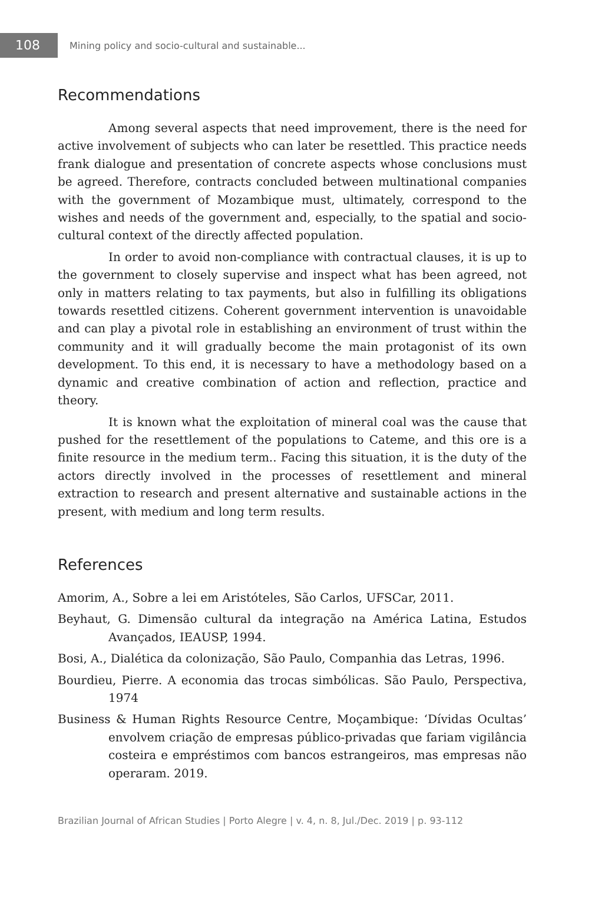108
Mining policy and socio-cultural and sustainable...
Recommendations
Among several aspects that need improvement, there is the need for active involvement of subjects who can later be resettled. This practice needs frank dialogue and presentation of concrete aspects whose conclusions must be agreed. Therefore, contracts concluded between multinational companies with the government of Mozambique must, ultimately, correspond to the wishes and needs of the government and, especially, to the spatial and socio-cultural context of the directly affected population.
In order to avoid non-compliance with contractual clauses, it is up to the government to closely supervise and inspect what has been agreed, not only in matters relating to tax payments, but also in fulfilling its obligations towards resettled citizens. Coherent government intervention is unavoidable and can play a pivotal role in establishing an environment of trust within the community and it will gradually become the main protagonist of its own development. To this end, it is necessary to have a methodology based on a dynamic and creative combination of action and reflection, practice and theory.
It is known what the exploitation of mineral coal was the cause that pushed for the resettlement of the populations to Cateme, and this ore is a finite resource in the medium term.. Facing this situation, it is the duty of the actors directly involved in the processes of resettlement and mineral extraction to research and present alternative and sustainable actions in the present, with medium and long term results.
References
Amorim, A., Sobre a lei em Aristóteles, São Carlos, UFSCar, 2011.
Beyhaut, G. Dimensão cultural da integração na América Latina, Estudos Avançados, IEAUSP, 1994.
Bosi, A., Dialética da colonização, São Paulo, Companhia das Letras, 1996.
Bourdieu, Pierre. A economia das trocas simbólicas. São Paulo, Perspectiva, 1974
Business & Human Rights Resource Centre, Moçambique: ‘Dívidas Ocultas’ envolvem criação de empresas público-privadas que fariam vigilância costeira e empréstimos com bancos estrangeiros, mas empresas não operaram. 2019.
Brazilian Journal of African Studies | Porto Alegre | v. 4, n. 8, Jul./Dec. 2019 | p. 93-112